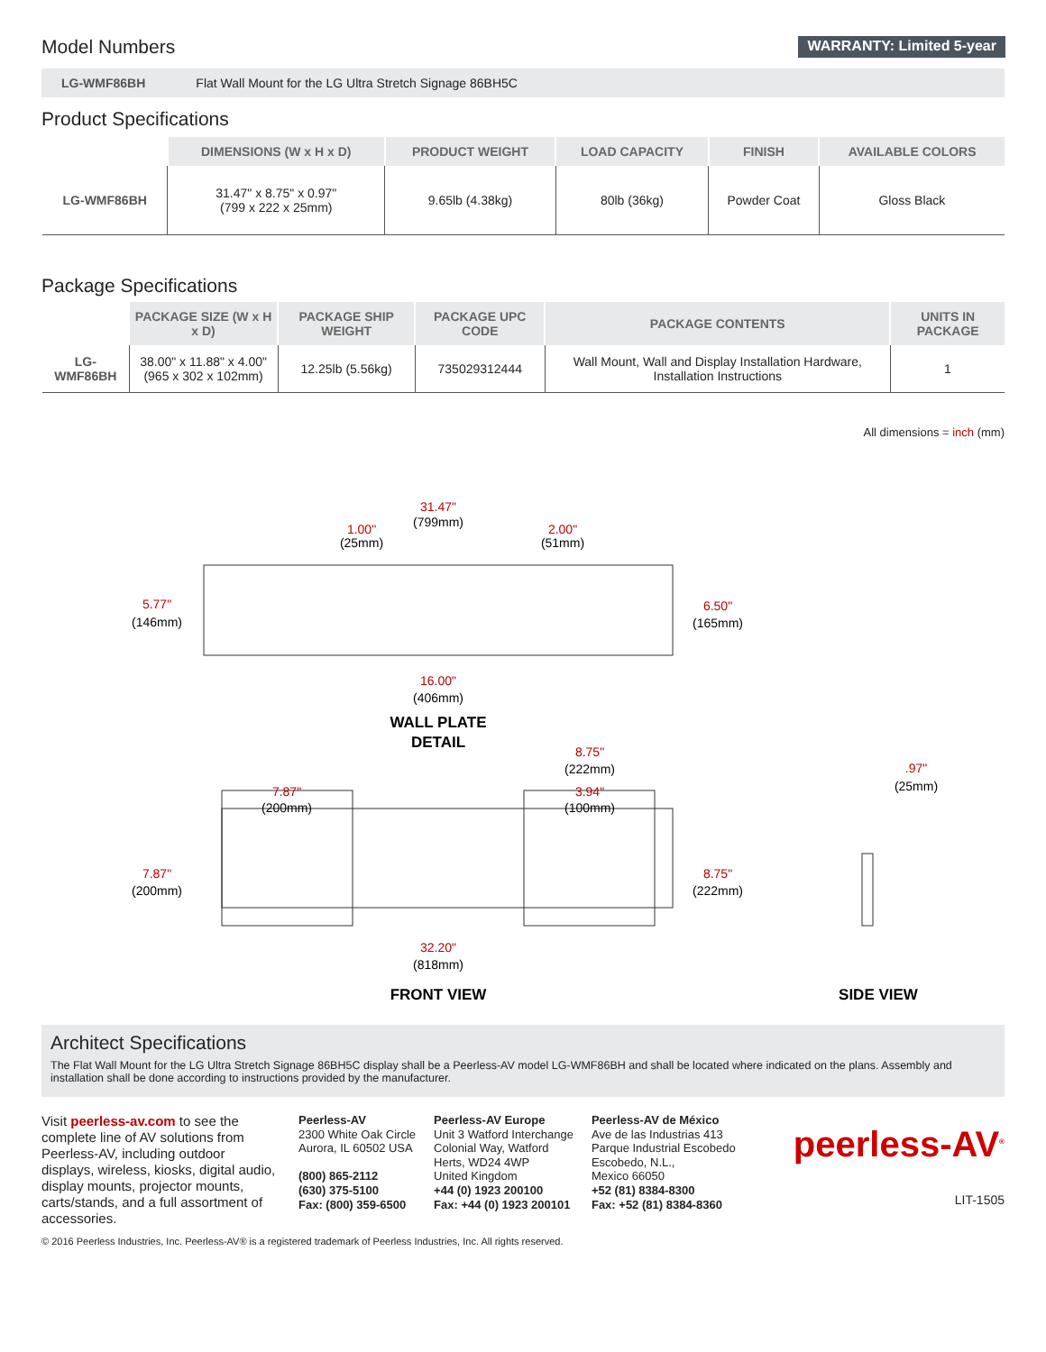Model Numbers
WARRANTY: Limited 5-year
LG-WMF86BH Flat Wall Mount for the LG Ultra Stretch Signage 86BH5C
Product Specifications
| | DIMENSIONS (W x H x D) | PRODUCT WEIGHT | LOAD CAPACITY | FINISH | AVAILABLE COLORS |
| --- | --- | --- | --- | --- | --- |
| LG-WMF86BH | 31.47" x 8.75" x 0.97" (799 x 222 x 25mm) | 9.65lb (4.38kg) | 80lb (36kg) | Powder Coat | Gloss Black |
Package Specifications
| | PACKAGE SIZE (W x H x D) | PACKAGE SHIP WEIGHT | PACKAGE UPC CODE | PACKAGE CONTENTS | UNITS IN PACKAGE |
| --- | --- | --- | --- | --- | --- |
| LG-WMF86BH | 38.00" x 11.88" x 4.00" (965 x 302 x 102mm) | 12.25lb (5.56kg) | 735029312444 | Wall Mount, Wall and Display Installation Hardware, Installation Instructions | 1 |
All dimensions = inch (mm)
31.47"
(799mm)
1.00"
(25mm)
2.00"
(51mm)
5.77"
(146mm)
6.50"
(165mm)
16.00"
(406mm)
WALL PLATE
DETAIL
8.75"
(222mm)
3.94"
(100mm)
7.87"
(200mm)
7.87"
(200mm)
8.75"
(222mm)
.97"
(25mm)
32.20"
(818mm)
FRONT VIEW
SIDE VIEW
Architect Specifications
The Flat Wall Mount for the LG Ultra Stretch Signage 86BH5C display shall be a Peerless-AV model LG-WMF86BH and shall be located where indicated on the plans. Assembly and installation shall be done according to instructions provided by the manufacturer.
Visit peerless-av.com to see the complete line of AV solutions from Peerless-AV, including outdoor displays, wireless, kiosks, digital audio, display mounts, projector mounts, carts/stands, and a full assortment of accessories.
Peerless-AV
2300 White Oak Circle
Aurora, IL 60502 USA
(800) 865-2112
(630) 375-5100
Fax: (800) 359-6500
Peerless-AV Europe
Unit 3 Watford Interchange
Colonial Way, Watford
Herts, WD24 4WP
United Kingdom
+44 (0) 1923 200100
Fax: +44 (0) 1923 200101
Peerless-AV de México
Ave de las Industrias 413
Parque Industrial Escobedo
Escobedo, N.L.,
Mexico 66050
+52 (81) 8384-8300
Fax: +52 (81) 8384-8360
peerless-AV<sup>®</sup>
LIT-1505
© 2016 Peerless Industries, Inc. Peerless-AV® is a registered trademark of Peerless Industries, Inc. All rights reserved.